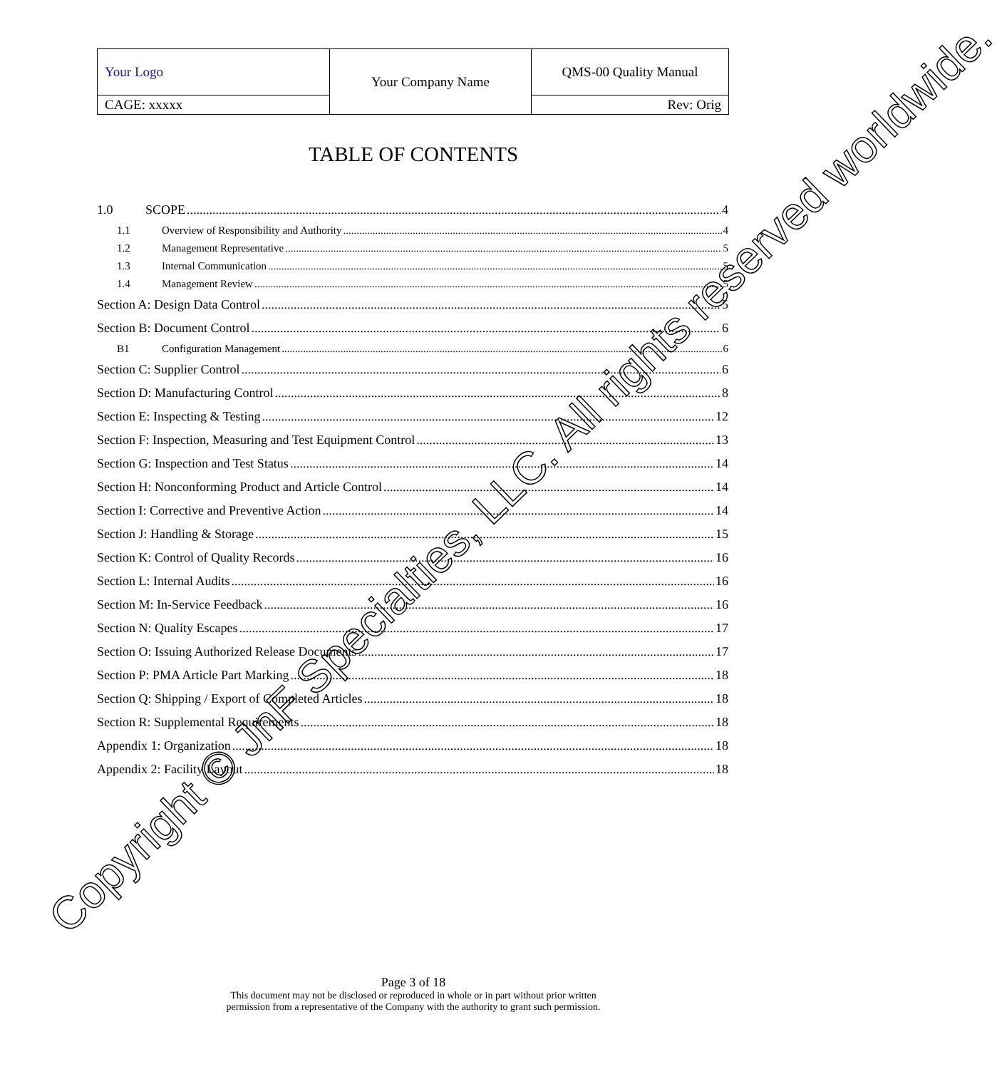| Your Logo | Your Company Name | QMS-00 Quality Manual |
| CAGE: xxxxx | | Rev: Orig |
TABLE OF CONTENTS
1.0 SCOPE 4
1.1 Overview of Responsibility and Authority 4
1.2 Management Representative 5
1.3 Internal Communication 5
1.4 Management Review 5
Section A: Design Data Control 5
Section B: Document Control 6
B1 Configuration Management 6
Section C: Supplier Control 6
Section D: Manufacturing Control 8
Section E: Inspecting & Testing 12
Section F: Inspection, Measuring and Test Equipment Control 13
Section G: Inspection and Test Status 14
Section H: Nonconforming Product and Article Control 14
Section I: Corrective and Preventive Action 14
Section J: Handling & Storage 15
Section K: Control of Quality Records 16
Section L: Internal Audits 16
Section M: In-Service Feedback 16
Section N: Quality Escapes 17
Section O: Issuing Authorized Release Documents 17
Section P: PMA Article Part Marking 18
Section Q: Shipping / Export of Completed Articles 18
Section R: Supplemental Requirements 18
Appendix 1: Organization 18
Appendix 2: Facility Layout 18
Copyright © JnF Specialties, LLC. All rights reserved worldwide.
Page 3 of 18
This document may not be disclosed or reproduced in whole or in part without prior written
permission from a representative of the Company with the authority to grant such permission.